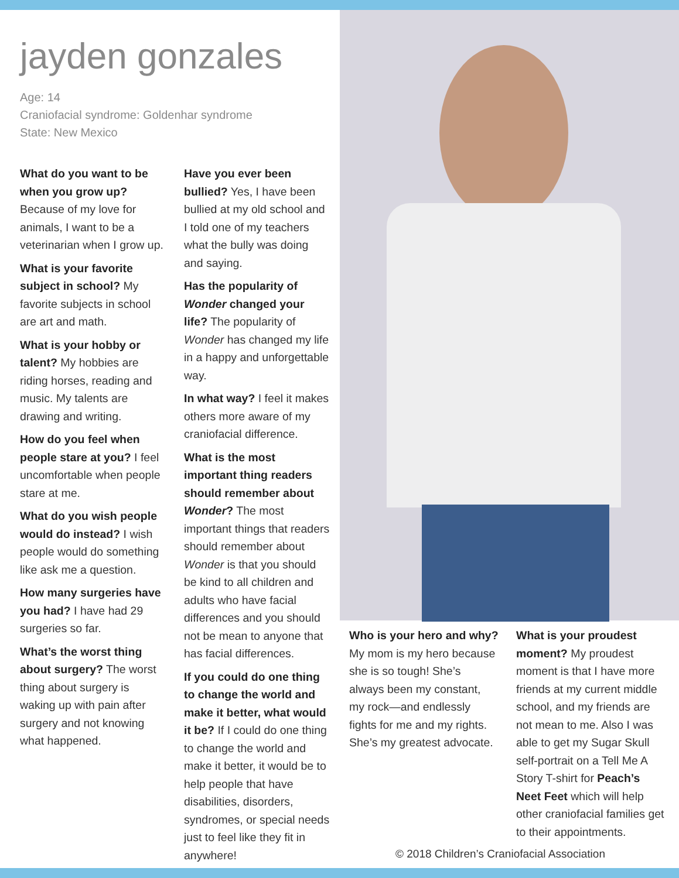jayden gonzales
Age: 14
Craniofacial syndrome: Goldenhar syndrome
State: New Mexico
What do you want to be when you grow up? Because of my love for animals, I want to be a veterinarian when I grow up.
What is your favorite subject in school? My favorite subjects in school are art and math.
What is your hobby or talent? My hobbies are riding horses, reading and music. My talents are drawing and writing.
How do you feel when people stare at you? I feel uncomfortable when people stare at me.
What do you wish people would do instead? I wish people would do something like ask me a question.
How many surgeries have you had? I have had 29 surgeries so far.
What’s the worst thing about surgery? The worst thing about surgery is waking up with pain after surgery and not knowing what happened.
Have you ever been bullied? Yes, I have been bullied at my old school and I told one of my teachers what the bully was doing and saying.
Has the popularity of Wonder changed your life? The popularity of Wonder has changed my life in a happy and unforgettable way.
In what way? I feel it makes others more aware of my craniofacial difference.
What is the most important thing readers should remember about Wonder? The most important things that readers should remember about Wonder is that you should be kind to all children and adults who have facial differences and you should not be mean to anyone that has facial differences.
If you could do one thing to change the world and make it better, what would it be? If I could do one thing to change the world and make it better, it would be to help people that have disabilities, disorders, syndromes, or special needs just to feel like they fit in anywhere!
Who is your hero and why? My mom is my hero because she is so tough! She’s always been my constant, my rock—and endlessly fights for me and my rights. She’s my greatest advocate.
What is your proudest moment? My proudest moment is that I have more friends at my current middle school, and my friends are not mean to me. Also I was able to get my Sugar Skull self-portrait on a Tell Me A Story T-shirt for Peach’s Neet Feet which will help other craniofacial families get to their appointments.
© 2018 Children’s Craniofacial Association